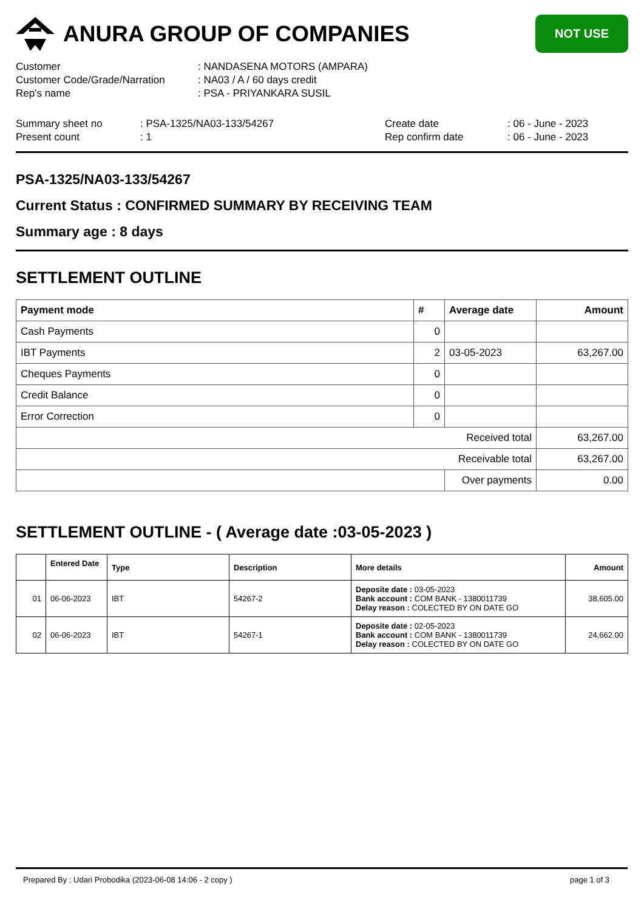ANURA GROUP OF COMPANIES
NOT USE
Customer
: NANDASENA MOTORS (AMPARA)
Customer Code/Grade/Narration
: NA03 / A / 60 days credit
Rep's name
: PSA - PRIYANKARA SUSIL
Summary sheet no
: PSA-1325/NA03-133/54267
Create date
: 06 - June - 2023
Present count
: 1
Rep confirm date
: 06 - June - 2023
PSA-1325/NA03-133/54267
Current Status : CONFIRMED SUMMARY BY RECEIVING TEAM
Summary age : 8 days
SETTLEMENT OUTLINE
| Payment mode | # | Average date | Amount |
| --- | --- | --- | --- |
| Cash Payments | 0 | | |
| IBT Payments | 2 | 03-05-2023 | 63,267.00 |
| Cheques Payments | 0 | | |
| Credit Balance | 0 | | |
| Error Correction | 0 | | |
| Received total | | | 63,267.00 |
| Receivable total | | | 63,267.00 |
| | | Over payments | 0.00 |
SETTLEMENT OUTLINE - ( Average date :03-05-2023 )
| | Entered Date | Type | Description | More details | Amount |
| --- | --- | --- | --- | --- | --- |
| 01 | 06-06-2023 | IBT | 54267-2 | Deposite date : 03-05-2023 Bank account : COM BANK - 1380011739 Delay reason : COLECTED BY ON DATE GO | 38,605.00 |
| 02 | 06-06-2023 | IBT | 54267-1 | Deposite date : 02-05-2023 Bank account : COM BANK - 1380011739 Delay reason : COLECTED BY ON DATE GO | 24,662.00 |
Prepared By : Udari Probodika (2023-06-08 14:06 - 2 copy ) page 1 of 3